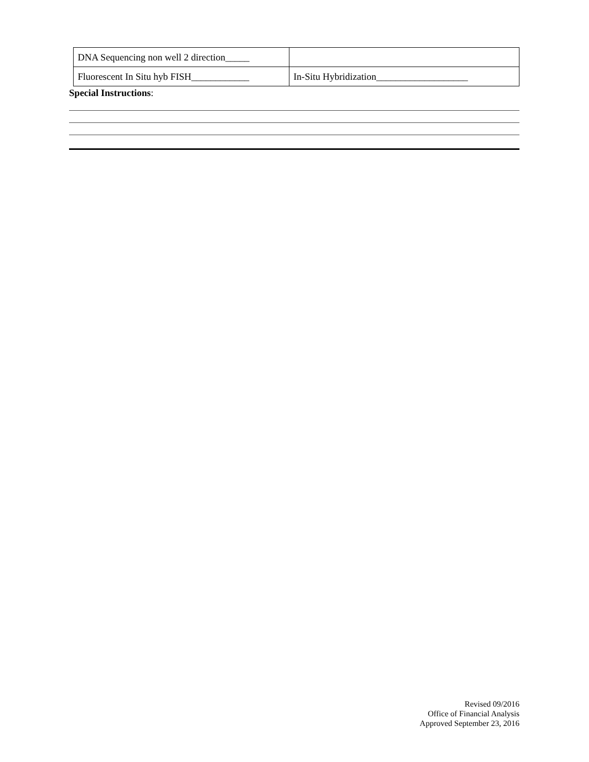| DNA Sequencing non well 2 direction_____ | |
| Fluorescent In Situ hyb FISH____________ | In-Situ Hybridization___________________ |
Special Instructions:
Revised 09/2016
Office of Financial Analysis
Approved September 23, 2016